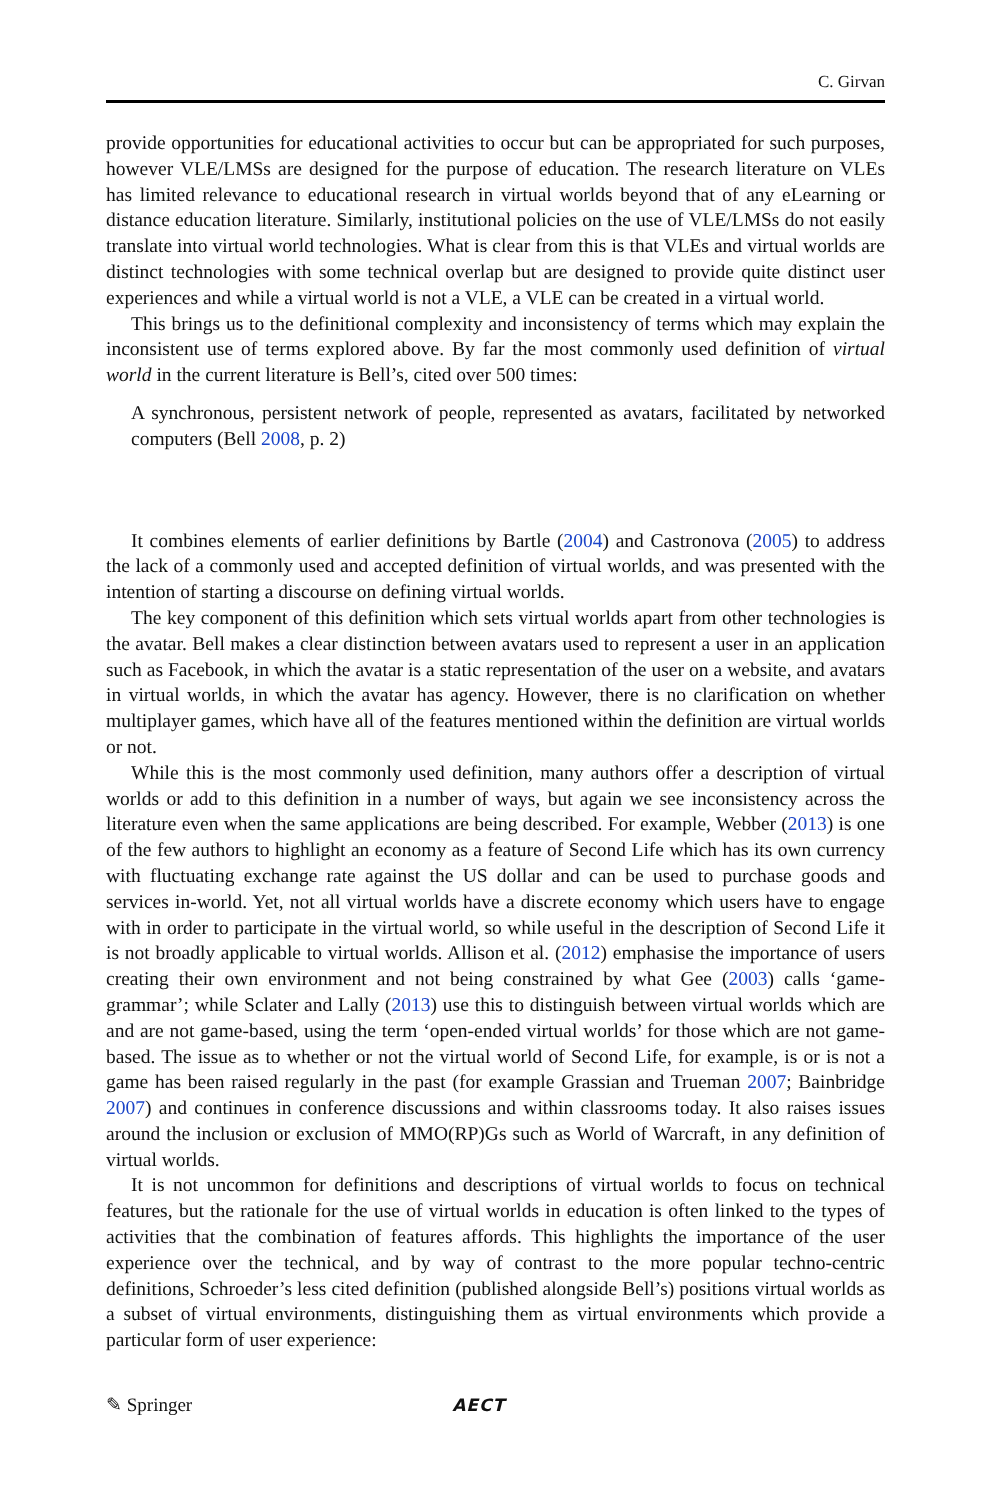C. Girvan
provide opportunities for educational activities to occur but can be appropriated for such purposes, however VLE/LMSs are designed for the purpose of education. The research literature on VLEs has limited relevance to educational research in virtual worlds beyond that of any eLearning or distance education literature. Similarly, institutional policies on the use of VLE/LMSs do not easily translate into virtual world technologies. What is clear from this is that VLEs and virtual worlds are distinct technologies with some technical overlap but are designed to provide quite distinct user experiences and while a virtual world is not a VLE, a VLE can be created in a virtual world.
This brings us to the definitional complexity and inconsistency of terms which may explain the inconsistent use of terms explored above. By far the most commonly used definition of virtual world in the current literature is Bell’s, cited over 500 times:
A synchronous, persistent network of people, represented as avatars, facilitated by networked computers (Bell 2008, p. 2)
It combines elements of earlier definitions by Bartle (2004) and Castronova (2005) to address the lack of a commonly used and accepted definition of virtual worlds, and was presented with the intention of starting a discourse on defining virtual worlds.
The key component of this definition which sets virtual worlds apart from other technologies is the avatar. Bell makes a clear distinction between avatars used to represent a user in an application such as Facebook, in which the avatar is a static representation of the user on a website, and avatars in virtual worlds, in which the avatar has agency. However, there is no clarification on whether multiplayer games, which have all of the features mentioned within the definition are virtual worlds or not.
While this is the most commonly used definition, many authors offer a description of virtual worlds or add to this definition in a number of ways, but again we see inconsistency across the literature even when the same applications are being described. For example, Webber (2013) is one of the few authors to highlight an economy as a feature of Second Life which has its own currency with fluctuating exchange rate against the US dollar and can be used to purchase goods and services in-world. Yet, not all virtual worlds have a discrete economy which users have to engage with in order to participate in the virtual world, so while useful in the description of Second Life it is not broadly applicable to virtual worlds. Allison et al. (2012) emphasise the importance of users creating their own environment and not being constrained by what Gee (2003) calls ‘game-grammar’; while Sclater and Lally (2013) use this to distinguish between virtual worlds which are and are not game-based, using the term ‘open-ended virtual worlds’ for those which are not game-based. The issue as to whether or not the virtual world of Second Life, for example, is or is not a game has been raised regularly in the past (for example Grassian and Trueman 2007; Bainbridge 2007) and continues in conference discussions and within classrooms today. It also raises issues around the inclusion or exclusion of MMO(RP)Gs such as World of Warcraft, in any definition of virtual worlds.
It is not uncommon for definitions and descriptions of virtual worlds to focus on technical features, but the rationale for the use of virtual worlds in education is often linked to the types of activities that the combination of features affords. This highlights the importance of the user experience over the technical, and by way of contrast to the more popular techno-centric definitions, Schroeder’s less cited definition (published alongside Bell’s) positions virtual worlds as a subset of virtual environments, distinguishing them as virtual environments which provide a particular form of user experience:
✎ Springer AECT